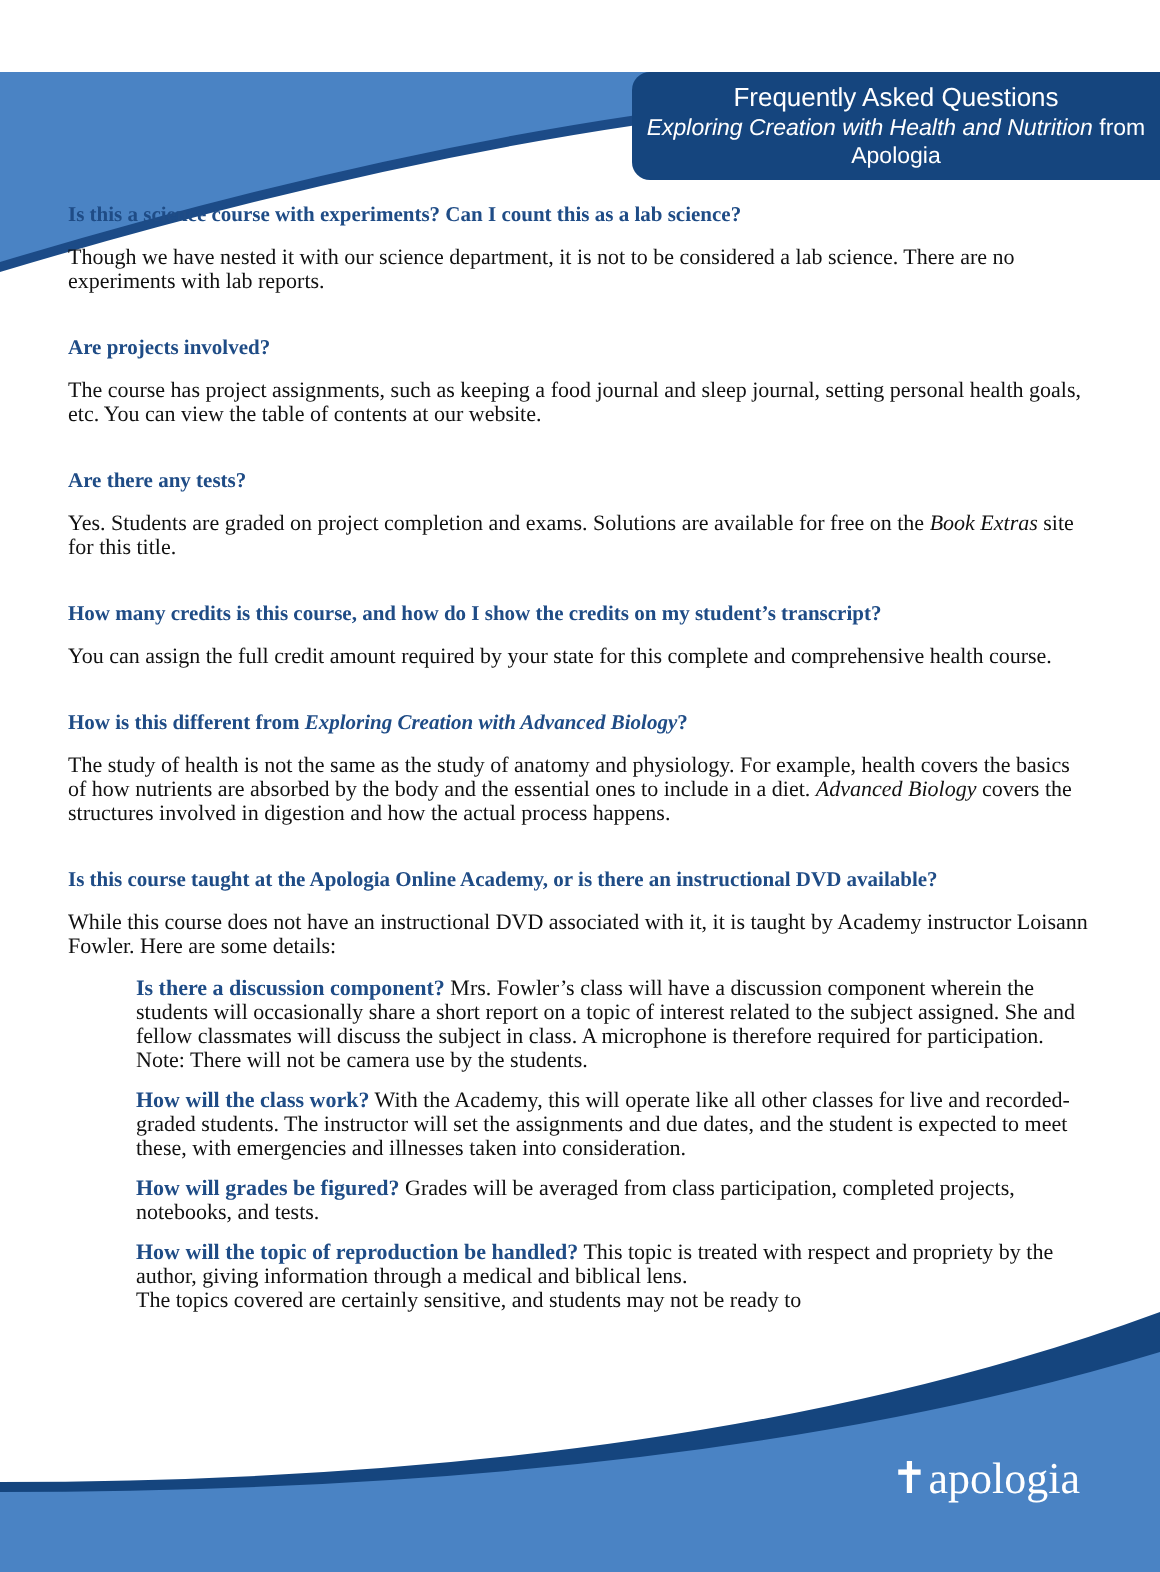Frequently Asked Questions
Exploring Creation with Health and Nutrition from Apologia
Is this a science course with experiments? Can I count this as a lab science?
Though we have nested it with our science department, it is not to be considered a lab science. There are no experiments with lab reports.
Are projects involved?
The course has project assignments, such as keeping a food journal and sleep journal, setting personal health goals, etc. You can view the table of contents at our website.
Are there any tests?
Yes. Students are graded on project completion and exams. Solutions are available for free on the Book Extras site for this title.
How many credits is this course, and how do I show the credits on my student’s transcript?
You can assign the full credit amount required by your state for this complete and comprehensive health course.
How is this different from Exploring Creation with Advanced Biology?
The study of health is not the same as the study of anatomy and physiology. For example, health covers the basics of how nutrients are absorbed by the body and the essential ones to include in a diet. Advanced Biology covers the structures involved in digestion and how the actual process happens.
Is this course taught at the Apologia Online Academy, or is there an instructional DVD available?
While this course does not have an instructional DVD associated with it, it is taught by Academy instructor Loisann Fowler. Here are some details:
Is there a discussion component? Mrs. Fowler’s class will have a discussion component wherein the students will occasionally share a short report on a topic of interest related to the subject assigned. She and fellow classmates will discuss the subject in class. A microphone is therefore required for participation. Note: There will not be camera use by the students.
How will the class work? With the Academy, this will operate like all other classes for live and recorded-graded students. The instructor will set the assignments and due dates, and the student is expected to meet these, with emergencies and illnesses taken into consideration.
How will grades be figured? Grades will be averaged from class participation, completed projects, notebooks, and tests.
How will the topic of reproduction be handled? This topic is treated with respect and propriety by the author, giving information through a medical and biblical lens.
The topics covered are certainly sensitive, and students may not be ready to
✝apologia